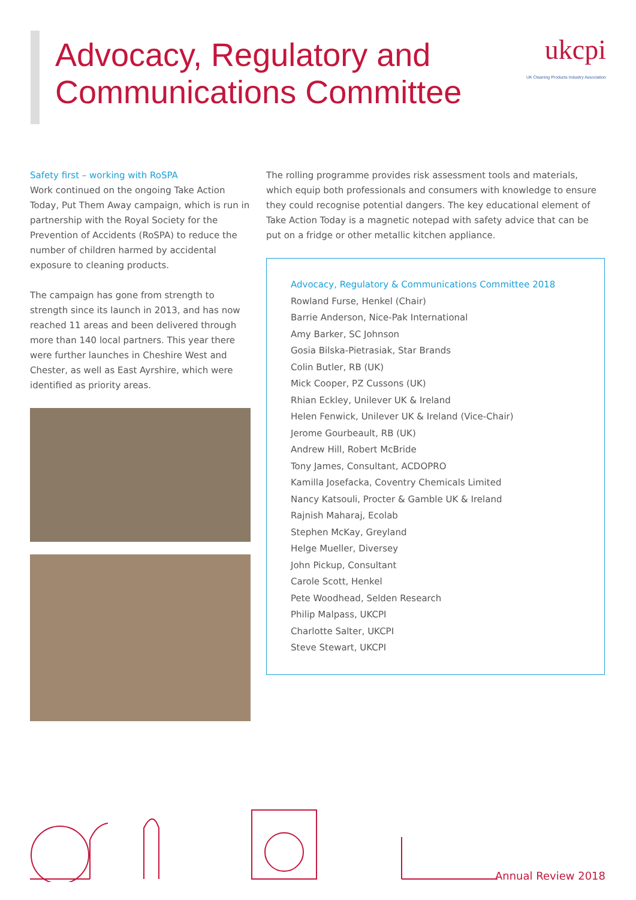Advocacy, Regulatory and
Communications Committee
ukcpi
UK Cleaning Products Industry Association
Safety first – working with RoSPA
Work continued on the ongoing Take Action Today, Put Them Away campaign, which is run in partnership with the Royal Society for the Prevention of Accidents (RoSPA) to reduce the number of children harmed by accidental exposure to cleaning products.
The campaign has gone from strength to strength since its launch in 2013, and has now reached 11 areas and been delivered through more than 140 local partners. This year there were further launches in Cheshire West and Chester, as well as East Ayrshire, which were identified as priority areas.
The rolling programme provides risk assessment tools and materials, which equip both professionals and consumers with knowledge to ensure they could recognise potential dangers. The key educational element of Take Action Today is a magnetic notepad with safety advice that can be put on a fridge or other metallic kitchen appliance.
Advocacy, Regulatory & Communications Committee 2018
Rowland Furse, Henkel (Chair)
Barrie Anderson, Nice-Pak International
Amy Barker, SC Johnson
Gosia Bilska-Pietrasiak, Star Brands
Colin Butler, RB (UK)
Mick Cooper, PZ Cussons (UK)
Rhian Eckley, Unilever UK & Ireland
Helen Fenwick, Unilever UK & Ireland (Vice-Chair)
Jerome Gourbeault, RB (UK)
Andrew Hill, Robert McBride
Tony James, Consultant, ACDOPRO
Kamilla Josefacka, Coventry Chemicals Limited
Nancy Katsouli, Procter & Gamble UK & Ireland
Rajnish Maharaj, Ecolab
Stephen McKay, Greyland
Helge Mueller, Diversey
John Pickup, Consultant
Carole Scott, Henkel
Pete Woodhead, Selden Research
Philip Malpass, UKCPI
Charlotte Salter, UKCPI
Steve Stewart, UKCPI
Annual Review 2018